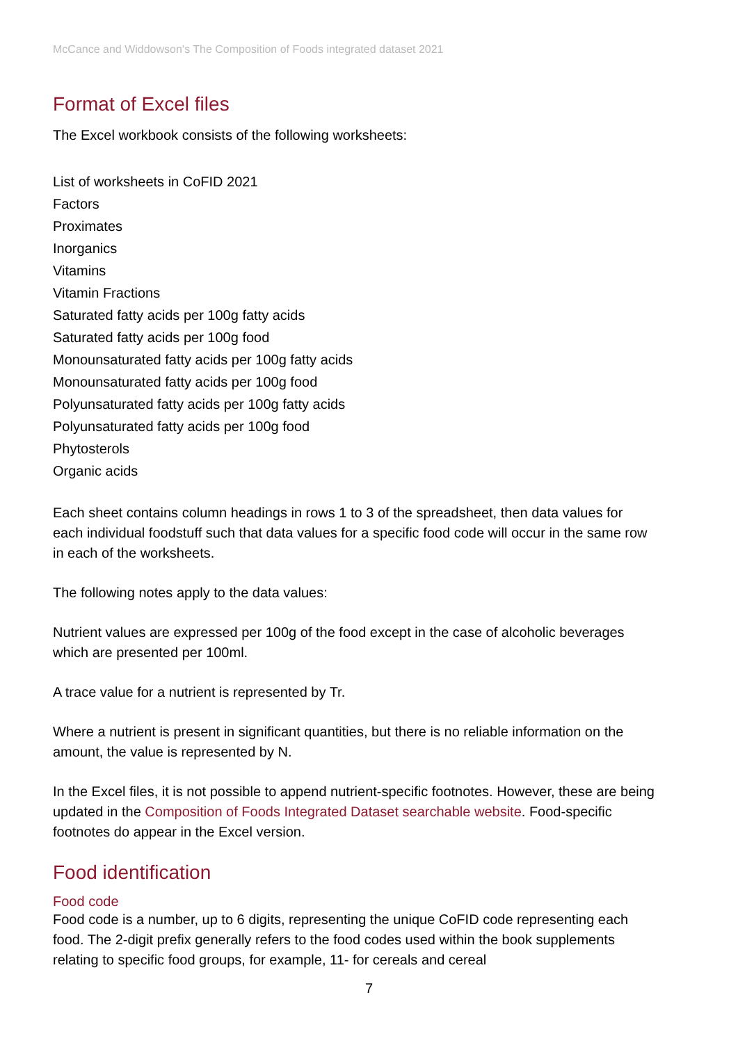McCance and Widdowson’s The Composition of Foods integrated dataset 2021
Format of Excel files
The Excel workbook consists of the following worksheets:
List of worksheets in CoFID 2021
Factors
Proximates
Inorganics
Vitamins
Vitamin Fractions
Saturated fatty acids per 100g fatty acids
Saturated fatty acids per 100g food
Monounsaturated fatty acids per 100g fatty acids
Monounsaturated fatty acids per 100g food
Polyunsaturated fatty acids per 100g fatty acids
Polyunsaturated fatty acids per 100g food
Phytosterols
Organic acids
Each sheet contains column headings in rows 1 to 3 of the spreadsheet, then data values for each individual foodstuff such that data values for a specific food code will occur in the same row in each of the worksheets.
The following notes apply to the data values:
Nutrient values are expressed per 100g of the food except in the case of alcoholic beverages which are presented per 100ml.
A trace value for a nutrient is represented by Tr.
Where a nutrient is present in significant quantities, but there is no reliable information on the amount, the value is represented by N.
In the Excel files, it is not possible to append nutrient-specific footnotes. However, these are being updated in the Composition of Foods Integrated Dataset searchable website. Food-specific footnotes do appear in the Excel version.
Food identification
Food code
Food code is a number, up to 6 digits, representing the unique CoFID code representing each food. The 2-digit prefix generally refers to the food codes used within the book supplements relating to specific food groups, for example, 11- for cereals and cereal
7